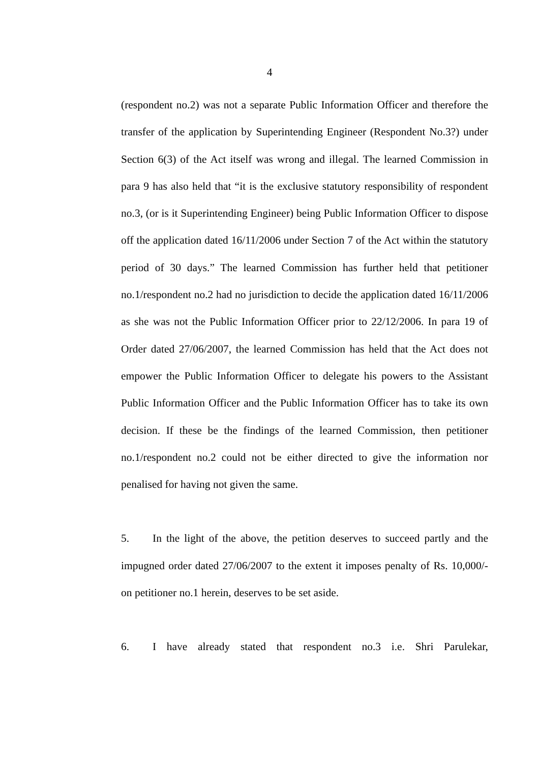4
(respondent no.2) was not a separate Public Information Officer and therefore the transfer of the application by Superintending Engineer (Respondent No.3?) under Section 6(3) of the Act itself was wrong and illegal. The learned Commission in para 9 has also held that “it is the exclusive statutory responsibility of respondent no.3, (or is it Superintending Engineer) being Public Information Officer to dispose off the application dated 16/11/2006 under Section 7 of the Act within the statutory period of 30 days.” The learned Commission has further held that petitioner no.1/respondent no.2 had no jurisdiction to decide the application dated 16/11/2006 as she was not the Public Information Officer prior to 22/12/2006. In para 19 of Order dated 27/06/2007, the learned Commission has held that the Act does not empower the Public Information Officer to delegate his powers to the Assistant Public Information Officer and the Public Information Officer has to take its own decision. If these be the findings of the learned Commission, then petitioner no.1/respondent no.2 could not be either directed to give the information nor penalised for having not given the same.
5. In the light of the above, the petition deserves to succeed partly and the impugned order dated 27/06/2007 to the extent it imposes penalty of Rs. 10,000/- on petitioner no.1 herein, deserves to be set aside.
6. I have already stated that respondent no.3 i.e. Shri Parulekar,